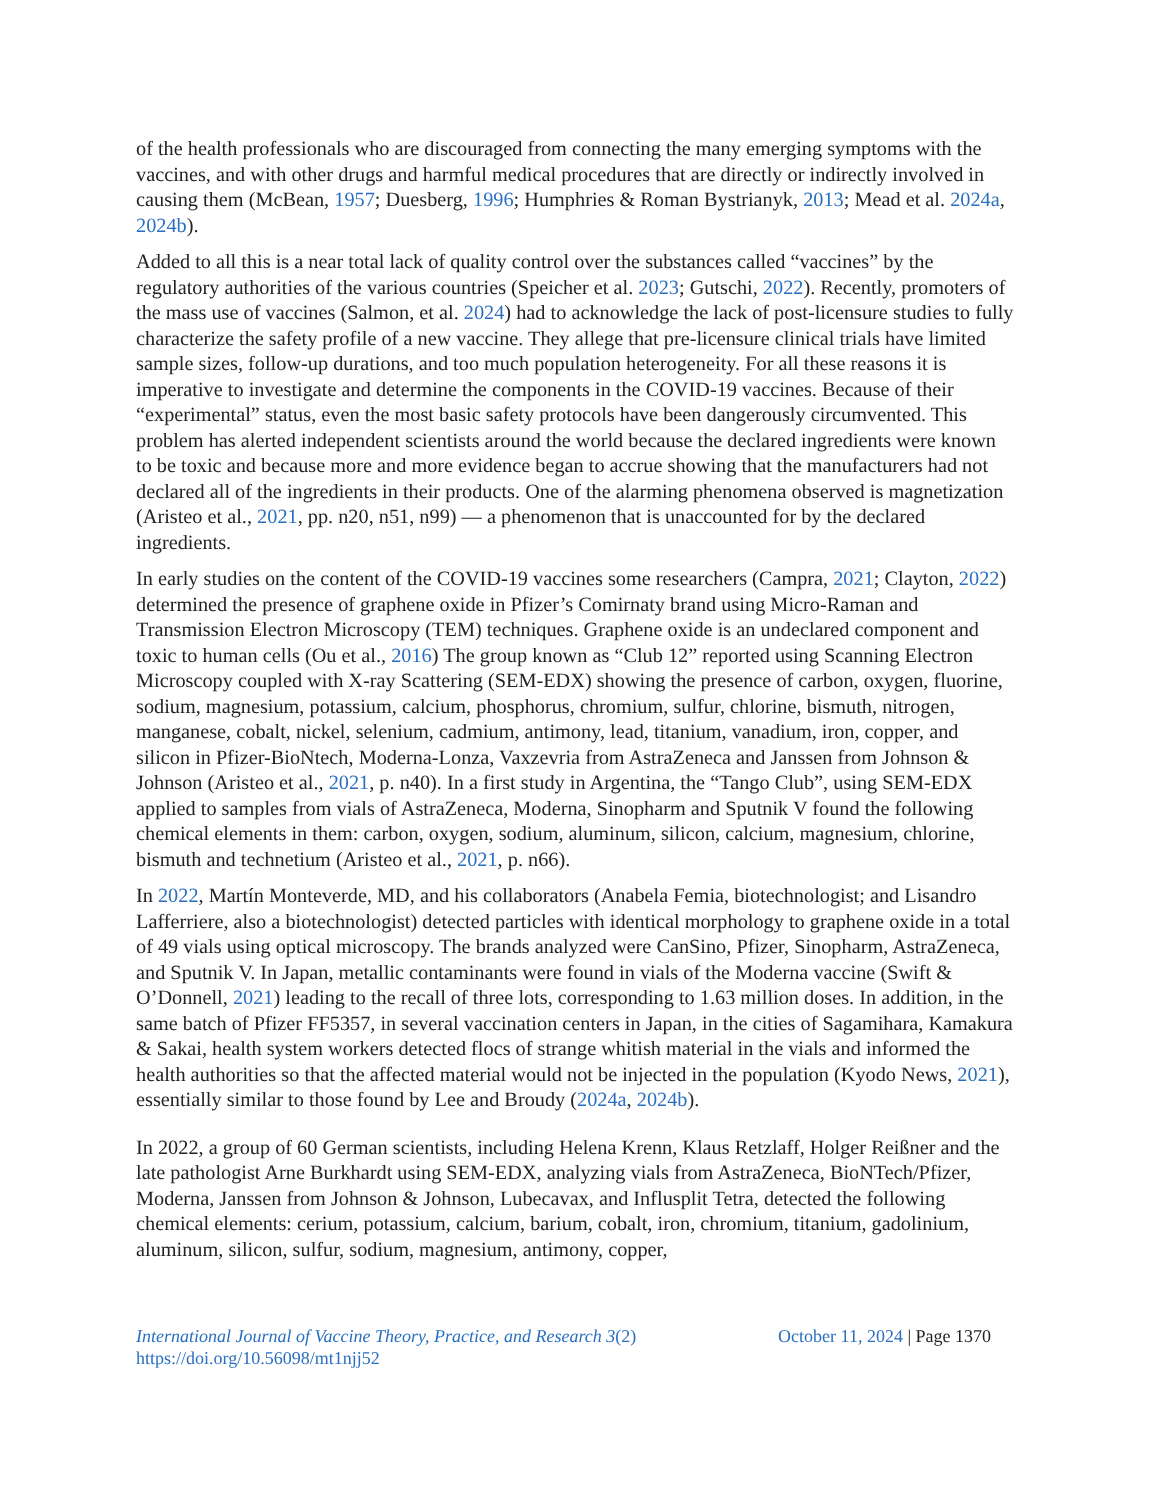of the health professionals who are discouraged from connecting the many emerging symptoms with the vaccines, and with other drugs and harmful medical procedures that are directly or indirectly involved in causing them (McBean, 1957; Duesberg, 1996; Humphries & Roman Bystrianyk, 2013; Mead et al. 2024a, 2024b).
Added to all this is a near total lack of quality control over the substances called “vaccines” by the regulatory authorities of the various countries (Speicher et al. 2023; Gutschi, 2022). Recently, promoters of the mass use of vaccines (Salmon, et al. 2024) had to acknowledge the lack of post-licensure studies to fully characterize the safety profile of a new vaccine. They allege that pre-licensure clinical trials have limited sample sizes, follow-up durations, and too much population heterogeneity. For all these reasons it is imperative to investigate and determine the components in the COVID-19 vaccines. Because of their “experimental” status, even the most basic safety protocols have been dangerously circumvented. This problem has alerted independent scientists around the world because the declared ingredients were known to be toxic and because more and more evidence began to accrue showing that the manufacturers had not declared all of the ingredients in their products. One of the alarming phenomena observed is magnetization (Aristeo et al., 2021, pp. n20, n51, n99) — a phenomenon that is unaccounted for by the declared ingredients.
In early studies on the content of the COVID-19 vaccines some researchers (Campra, 2021; Clayton, 2022) determined the presence of graphene oxide in Pfizer’s Comirnaty brand using Micro-Raman and Transmission Electron Microscopy (TEM) techniques. Graphene oxide is an undeclared component and toxic to human cells (Ou et al., 2016) The group known as “Club 12” reported using Scanning Electron Microscopy coupled with X-ray Scattering (SEM-EDX) showing the presence of carbon, oxygen, fluorine, sodium, magnesium, potassium, calcium, phosphorus, chromium, sulfur, chlorine, bismuth, nitrogen, manganese, cobalt, nickel, selenium, cadmium, antimony, lead, titanium, vanadium, iron, copper, and silicon in Pfizer-BioNtech, Moderna-Lonza, Vaxzevria from AstraZeneca and Janssen from Johnson & Johnson (Aristeo et al., 2021, p. n40). In a first study in Argentina, the “Tango Club”, using SEM-EDX applied to samples from vials of AstraZeneca, Moderna, Sinopharm and Sputnik V found the following chemical elements in them: carbon, oxygen, sodium, aluminum, silicon, calcium, magnesium, chlorine, bismuth and technetium (Aristeo et al., 2021, p. n66).
In 2022, Martín Monteverde, MD, and his collaborators (Anabela Femia, biotechnologist; and Lisandro Lafferriere, also a biotechnologist) detected particles with identical morphology to graphene oxide in a total of 49 vials using optical microscopy. The brands analyzed were CanSino, Pfizer, Sinopharm, AstraZeneca, and Sputnik V. In Japan, metallic contaminants were found in vials of the Moderna vaccine (Swift & O’Donnell, 2021) leading to the recall of three lots, corresponding to 1.63 million doses. In addition, in the same batch of Pfizer FF5357, in several vaccination centers in Japan, in the cities of Sagamihara, Kamakura & Sakai, health system workers detected flocs of strange whitish material in the vials and informed the health authorities so that the affected material would not be injected in the population (Kyodo News, 2021), essentially similar to those found by Lee and Broudy (2024a, 2024b).
In 2022, a group of 60 German scientists, including Helena Krenn, Klaus Retzlaff, Holger Reißner and the late pathologist Arne Burkhardt using SEM-EDX, analyzing vials from AstraZeneca, BioNTech/Pfizer, Moderna, Janssen from Johnson & Johnson, Lubecavax, and Influsplit Tetra, detected the following chemical elements: cerium, potassium, calcium, barium, cobalt, iron, chromium, titanium, gadolinium, aluminum, silicon, sulfur, sodium, magnesium, antimony, copper,
International Journal of Vaccine Theory, Practice, and Research 3(2)
https://doi.org/10.56098/mt1njj52
October 11, 2024 | Page 1370